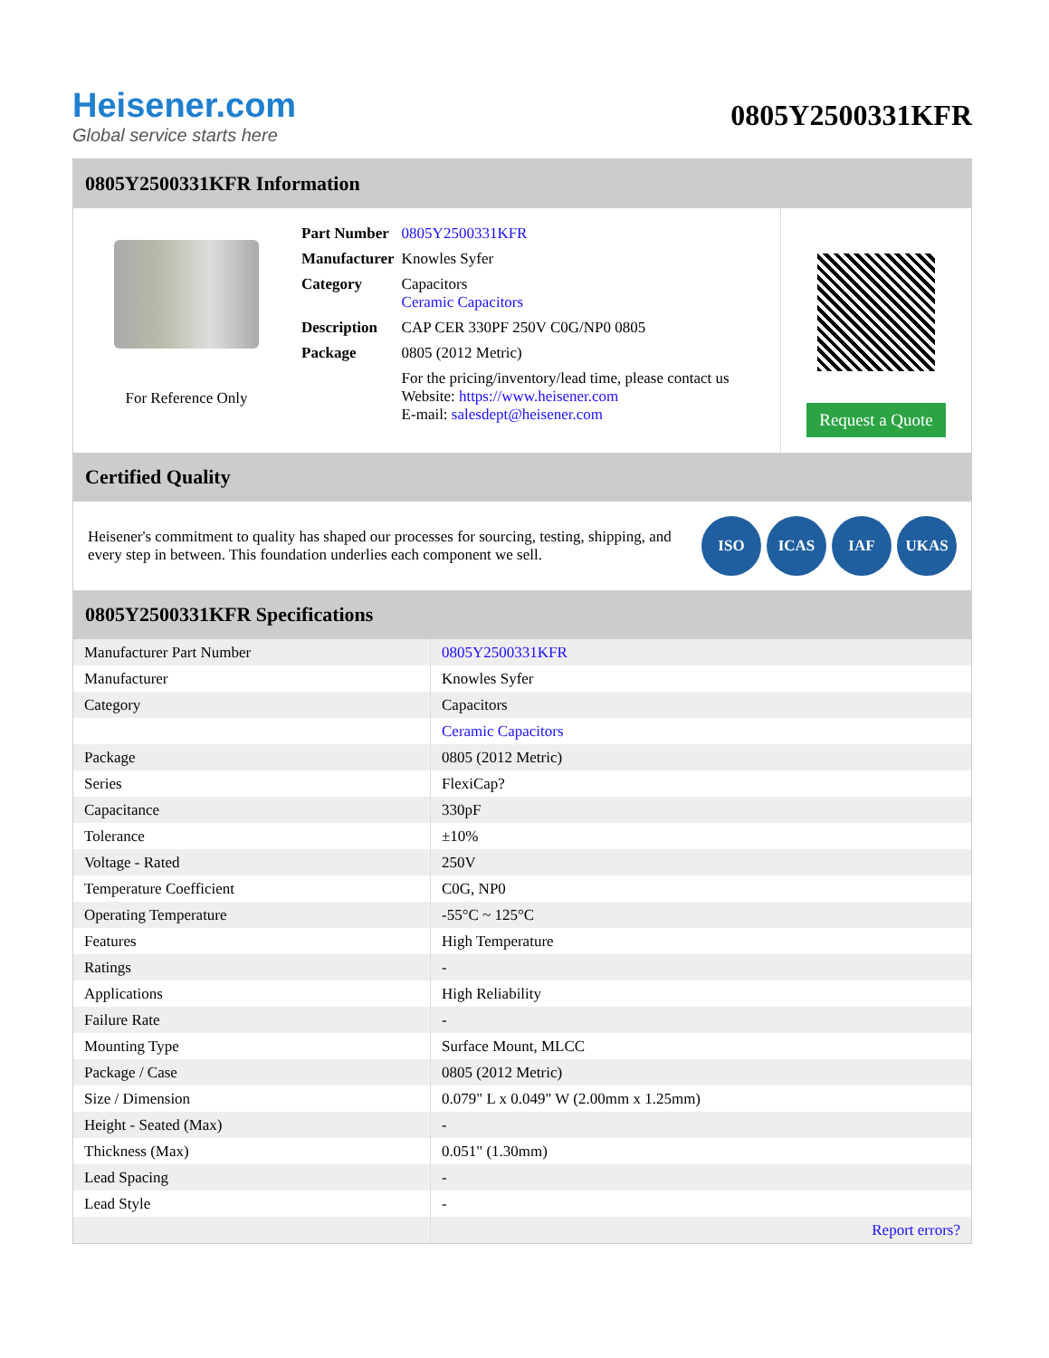Heisener.com
Global service starts here
0805Y2500331KFR
0805Y2500331KFR Information
For Reference Only
| Part Number | 0805Y2500331KFR |
| Manufacturer | Knowles Syfer |
| Category | Capacitors Ceramic Capacitors |
| Description | CAP CER 330PF 250V C0G/NP0 0805 |
| Package | 0805 (2012 Metric) |
| | For the pricing/inventory/lead time, please contact us Website: https://www.heisener.com E-mail: salesdept@heisener.com |
Request a Quote
Certified Quality
Heisener's commitment to quality has shaped our processes for sourcing, testing, shipping, and every step in between. This foundation underlies each component we sell.
ISO ICAS IAF UKAS
0805Y2500331KFR Specifications
| Manufacturer Part Number | 0805Y2500331KFR |
| Manufacturer | Knowles Syfer |
| Category | Capacitors |
| | Ceramic Capacitors |
| Package | 0805 (2012 Metric) |
| Series | FlexiCap? |
| Capacitance | 330pF |
| Tolerance | ±10% |
| Voltage - Rated | 250V |
| Temperature Coefficient | C0G, NP0 |
| Operating Temperature | -55°C ~ 125°C |
| Features | High Temperature |
| Ratings | - |
| Applications | High Reliability |
| Failure Rate | - |
| Mounting Type | Surface Mount, MLCC |
| Package / Case | 0805 (2012 Metric) |
| Size / Dimension | 0.079" L x 0.049" W (2.00mm x 1.25mm) |
| Height - Seated (Max) | - |
| Thickness (Max) | 0.051" (1.30mm) |
| Lead Spacing | - |
| Lead Style | - |
| | Report errors? |